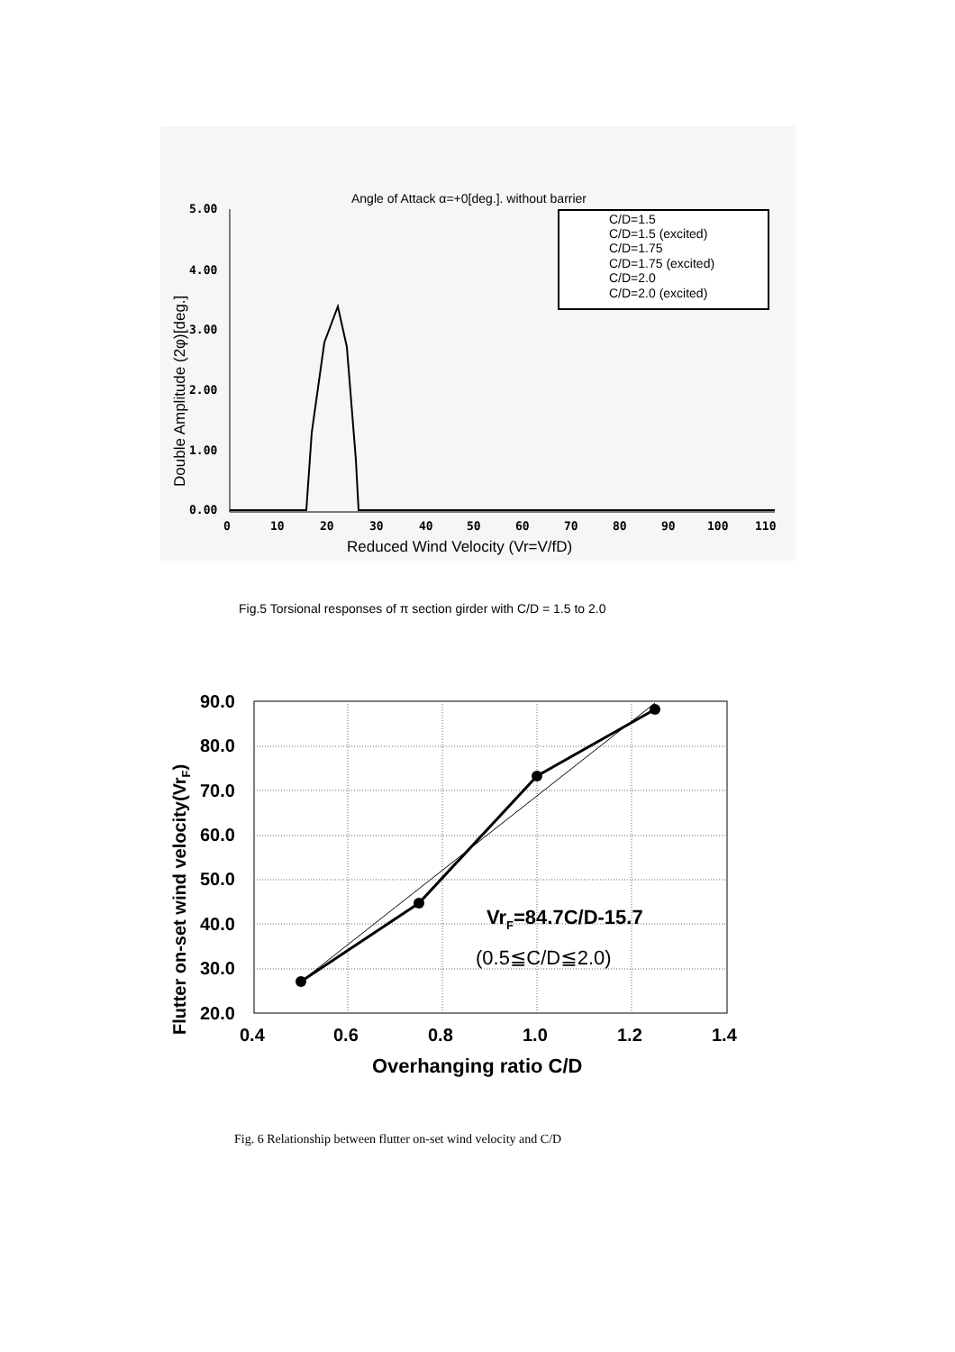Angle of Attack α=+0[deg.]. without barrier
5.00
4.00
3.00
2.00
1.00
0.00
0
10
20
30
40
50
60
70
80
90
100
110
Reduced Wind Velocity (Vr=V/fD)
Double Amplitude (2φ)[deg.]
C/D=1.5
C/D=1.5 (excited)
C/D=1.75
C/D=1.75 (excited)
C/D=2.0
C/D=2.0 (excited)
Fig.5 Torsional responses of π section girder with C/D = 1.5 to 2.0
90.0
80.0
70.0
60.0
50.0
40.0
30.0
20.0
0.4
0.6
0.8
1.0
1.2
1.4
Overhanging ratio C/D
Flutter on-set wind velocity(VrF)
VrF=84.7C/D-15.7
(0.5≦C/D≦2.0)
Fig. 6 Relationship between flutter on-set wind velocity and C/D